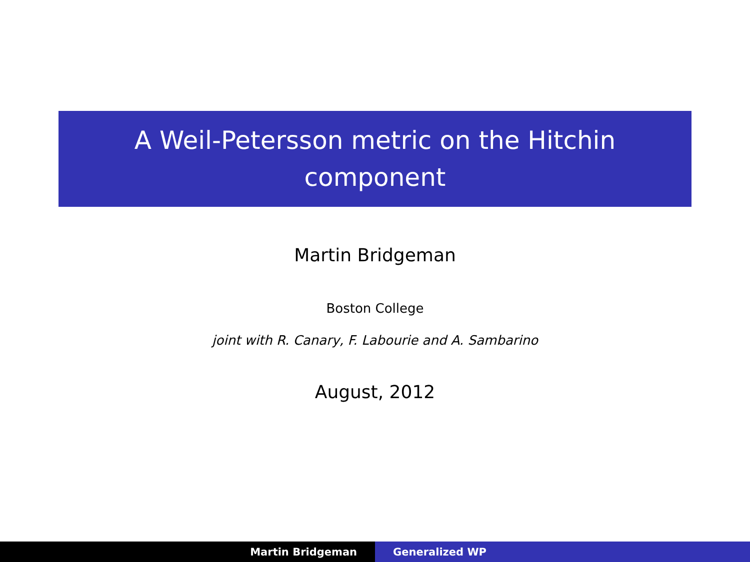A Weil-Petersson metric on the Hitchin
component
Martin Bridgeman
Boston College
joint with R. Canary, F. Labourie and A. Sambarino
August, 2012
Martin Bridgeman Generalized WP